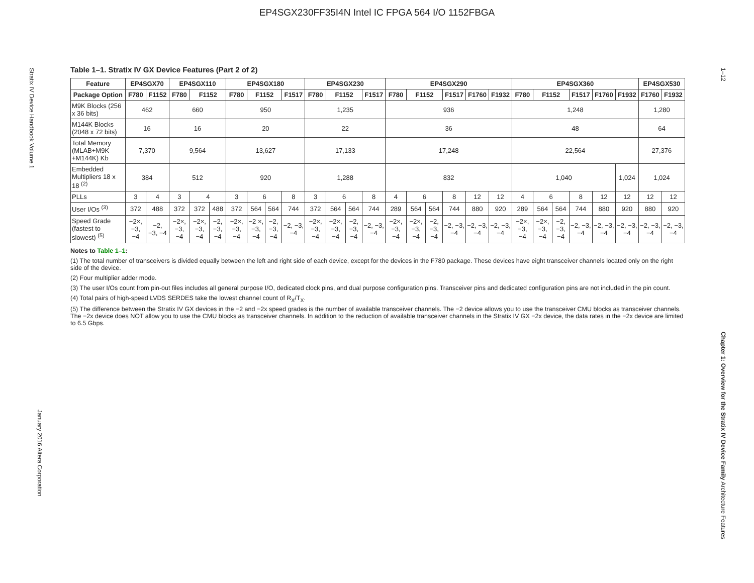EP4SGX230FF35I4N Intel IC FPGA 564 I/O 1152FBGA
Stratix IV Device Handbook Volume 1
January 2016 Altera Corporation
1–12
Chapter 1: Overview for the Stratix IV Device Family Architecture Features
Table 1–1. Stratix IV GX Device Features (Part 2 of 2)
| Feature | EP4SGX70 | | EP4SGX110 | | | EP4SGX180 | | | | EP4SGX230 | | | | EP4SGX290 | | | | | | EP4SGX360 | | | | | | EP4SGX530 | |
| --- | --- | --- | --- | --- | --- | --- | --- | --- | --- | --- | --- | --- | --- | --- | --- | --- | --- | --- | --- | --- | --- | --- | --- | --- | --- | --- | --- |
| Package Option | F780 | F1152 | F780 | F1152 | | F780 | F1152 | | F1517 | F780 | F1152 | | F1517 | F780 | F1152 | | F1517 | F1760 | F1932 | F780 | F1152 | | F1517 | F1760 | F1932 | F1760 | F1932 |
| M9K Blocks (256 x 36 bits) | 462 | | 660 | | | 950 | | | | 1,235 | | | | 936 | | | | | | 1,248 | | | | | | 1,280 | |
| M144K Blocks (2048 x 72 bits) | 16 | | 16 | | | 20 | | | | 22 | | | | 36 | | | | | | 48 | | | | | | 64 | |
| Total Memory (MLAB+M9K +M144K) Kb | 7,370 | | 9,564 | | | 13,627 | | | | 17,133 | | | | 17,248 | | | | | | 22,564 | | | | | | 27,376 | |
| Embedded Multipliers 18 x 18 <sup>(2)</sup> | 384 | | 512 | | | 920 | | | | 1,288 | | | | 832 | | | | | | 1,040 | | | | | 1,024 | 1,024 | |
| PLLs | 3 | 4 | 3 | 4 | | 3 | 6 | | 8 | 3 | 6 | | 8 | 4 | 6 | | 8 | 12 | 12 | 4 | 6 | | 8 | 12 | 12 | 12 | 12 |
| User I/Os <sup>(3)</sup> | 372 | 488 | 372 | 372 | 488 | 372 | 564 | 564 | 744 | 372 | 564 | 564 | 744 | 289 | 564 | 564 | 744 | 880 | 920 | 289 | 564 | 564 | 744 | 880 | 920 | 880 | 920 |
| Speed Grade (fastest to slowest) <sup>(5)</sup> | −2×, −3, −4 | −2, −3, −4 | −2×, −3, −4 | −2×, −3, −4 | −2, −3, −4 | −2×, −3, −4 | −2 ×, −3, −4 | −2, −3, −4 | −2, −3, −4 | −2×, −3, −4 | −2×, −3, −4 | −2, −3, −4 | −2, −3, −4 | −2×, −3, −4 | −2×, −3, −4 | −2, −3, −4 | −2, −3, −4 | −2, −3, −4 | −2, −3, −4 | −2×, −3, −4 | −2×, −3, −4 | −2, −3, −4 | −2, −3, −4 | −2, −3, −4 | −2, −3, −4 | −2, −3, −4 | −2, −3, −4 |
Notes to Table 1–1:
(1) The total number of transceivers is divided equally between the left and right side of each device, except for the devices in the F780 package. These devices have eight transceiver channels located only on the right side of the device.
(2) Four multiplier adder mode.
(3) The user I/Os count from pin-out files includes all general purpose I/O, dedicated clock pins, and dual purpose configuration pins. Transceiver pins and dedicated configuration pins are not included in the pin count.
(4) Total pairs of high-speed LVDS SERDES take the lowest channel count of R<sub>X</sub>/T<sub>X</sub>.
(5) The difference between the Stratix IV GX devices in the −2 and −2x speed grades is the number of available transceiver channels. The −2 device allows you to use the transceiver CMU blocks as transceiver channels. The −2x device does NOT allow you to use the CMU blocks as transceiver channels. In addition to the reduction of available transceiver channels in the Stratix IV GX −2x device, the data rates in the −2x device are limited to 6.5 Gbps.